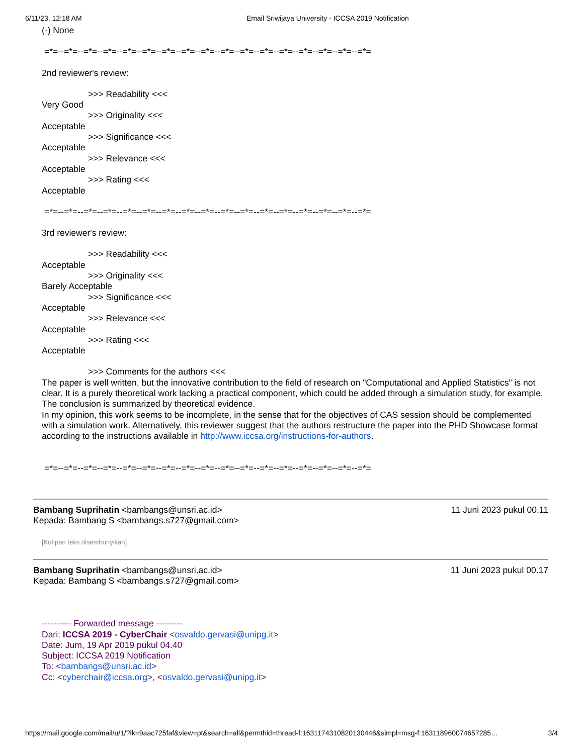6/11/23, 12:18 AM Email Sriwijaya University - ICCSA 2019 Notification
(-) None
=*=--=*=--=*=--=*=--=*=--=*=--=*=--=*=--=*=--=*=--=*=--=*=--=*=--=*=--=*=--=*=--=*=
2nd reviewer's review:
>>> Readability <<<
Very Good
>>> Originality <<<
Acceptable
>>> Significance <<<
Acceptable
>>> Relevance <<<
Acceptable
>>> Rating <<<
Acceptable
=*=--=*=--=*=--=*=--=*=--=*=--=*=--=*=--=*=--=*=--=*=--=*=--=*=--=*=--=*=--=*=--=*=
3rd reviewer's review:
>>> Readability <<<
Acceptable
>>> Originality <<<
Barely Acceptable
>>> Significance <<<
Acceptable
>>> Relevance <<<
Acceptable
>>> Rating <<<
Acceptable
>>> Comments for the authors <<<
The paper is well written, but the innovative contribution to the field of research on "Computational and Applied Statistics" is not clear. It is a purely theoretical work lacking a practical component, which could be added through a simulation study, for example.
The conclusion is summarized by theoretical evidence.
In my opinion, this work seems to be incomplete, in the sense that for the objectives of CAS session should be complemented with a simulation work. Alternatively, this reviewer suggest that the authors restructure the paper into the PHD Showcase format according to the instructions available in http://www.iccsa.org/instructions-for-authors.
=*=--=*=--=*=--=*=--=*=--=*=--=*=--=*=--=*=--=*=--=*=--=*=--=*=--=*=--=*=--=*=--=*=
Bambang Suprihatin <bambangs@unsri.ac.id> 11 Juni 2023 pukul 00.11
Kepada: Bambang S <bambangs.s727@gmail.com>
[Kutipan teks disembunyikan]
Bambang Suprihatin <bambangs@unsri.ac.id> 11 Juni 2023 pukul 00.17
Kepada: Bambang S <bambangs.s727@gmail.com>
---------- Forwarded message ---------
Dari: ICCSA 2019 - CyberChair <osvaldo.gervasi@unipg.it>
Date: Jum, 19 Apr 2019 pukul 04.40
Subject: ICCSA 2019 Notification
To: <bambangs@unsri.ac.id>
Cc: <cyberchair@iccsa.org>, <osvaldo.gervasi@unipg.it>
https://mail.google.com/mail/u/1/?ik=9aac725faf&view=pt&search=all&permthid=thread-f:1631174310820130446&simpl=msg-f:163118960074657285… 3/4